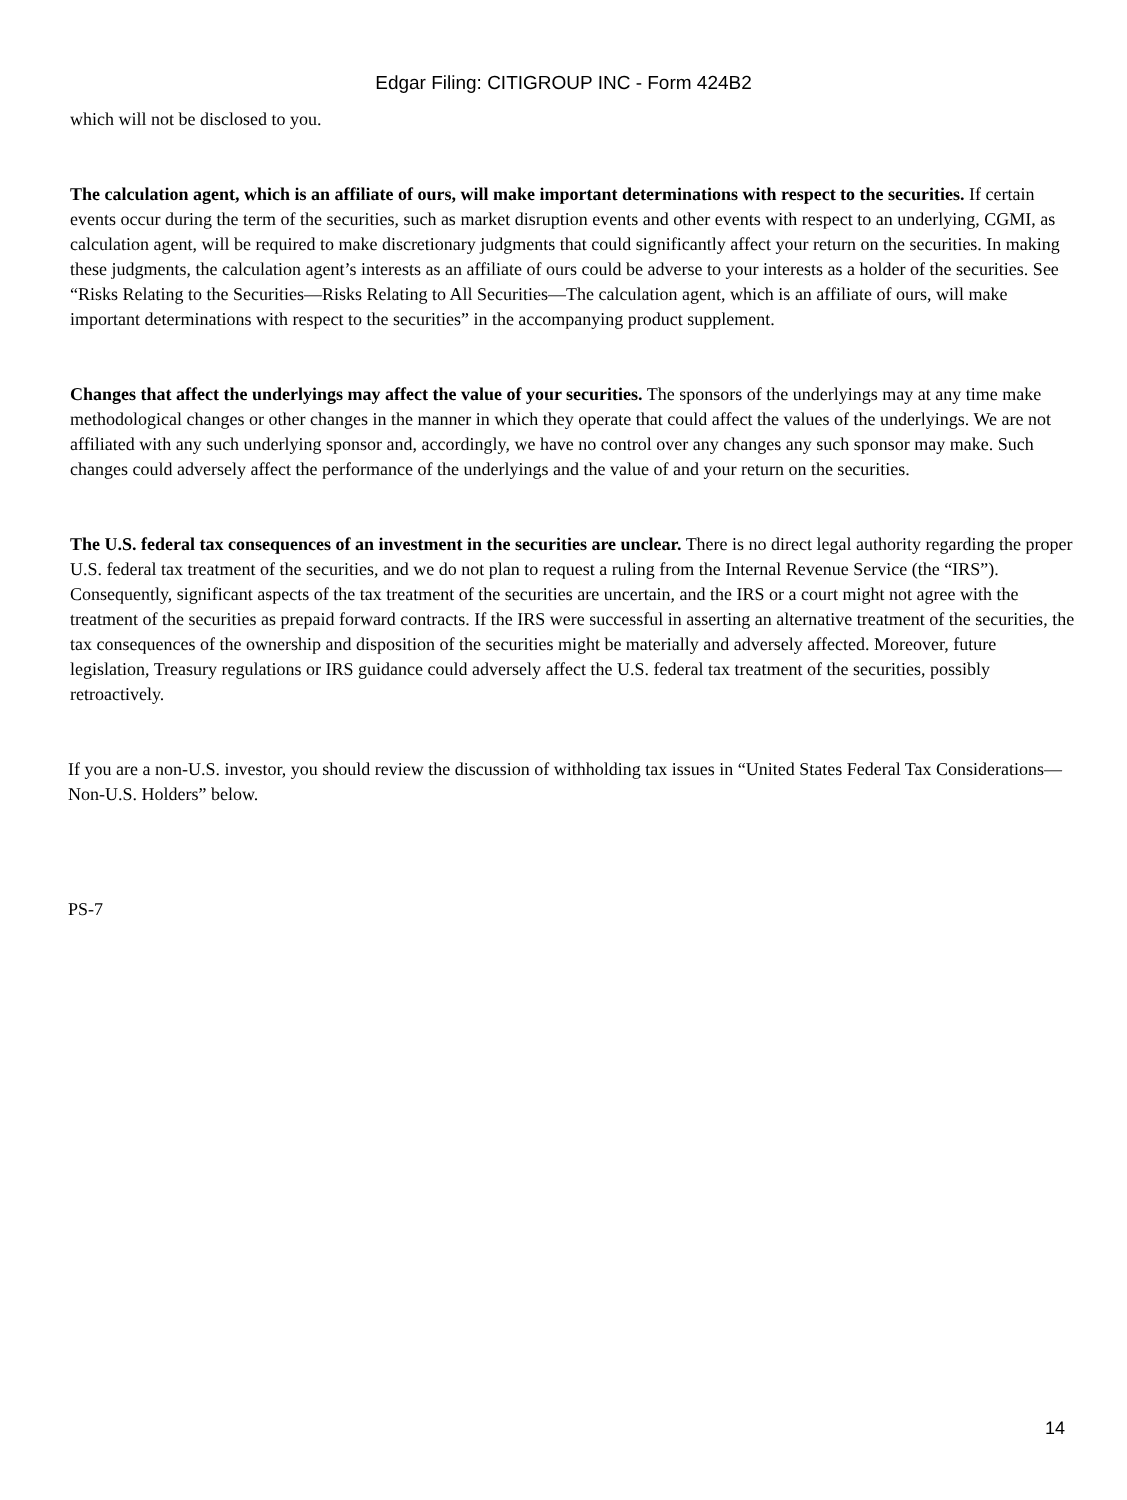Edgar Filing: CITIGROUP INC - Form 424B2
which will not be disclosed to you.
The calculation agent, which is an affiliate of ours, will make important determinations with respect to the securities. If certain events occur during the term of the securities, such as market disruption events and other events with respect to an underlying, CGMI, as calculation agent, will be required to make discretionary judgments that could significantly affect your return on the securities. In making these judgments, the calculation agent’s interests as an affiliate of ours could be adverse to your interests as a holder of the securities. See “Risks Relating to the Securities—Risks Relating to All Securities—The calculation agent, which is an affiliate of ours, will make important determinations with respect to the securities” in the accompanying product supplement.
Changes that affect the underlyings may affect the value of your securities. The sponsors of the underlyings may at any time make methodological changes or other changes in the manner in which they operate that could affect the values of the underlyings. We are not affiliated with any such underlying sponsor and, accordingly, we have no control over any changes any such sponsor may make. Such changes could adversely affect the performance of the underlyings and the value of and your return on the securities.
The U.S. federal tax consequences of an investment in the securities are unclear. There is no direct legal authority regarding the proper U.S. federal tax treatment of the securities, and we do not plan to request a ruling from the Internal Revenue Service (the “IRS”). Consequently, significant aspects of the tax treatment of the securities are uncertain, and the IRS or a court might not agree with the treatment of the securities as prepaid forward contracts. If the IRS were successful in asserting an alternative treatment of the securities, the tax consequences of the ownership and disposition of the securities might be materially and adversely affected. Moreover, future legislation, Treasury regulations or IRS guidance could adversely affect the U.S. federal tax treatment of the securities, possibly retroactively.
If you are a non-U.S. investor, you should review the discussion of withholding tax issues in “United States Federal Tax Considerations—Non-U.S. Holders” below.
PS-7
14